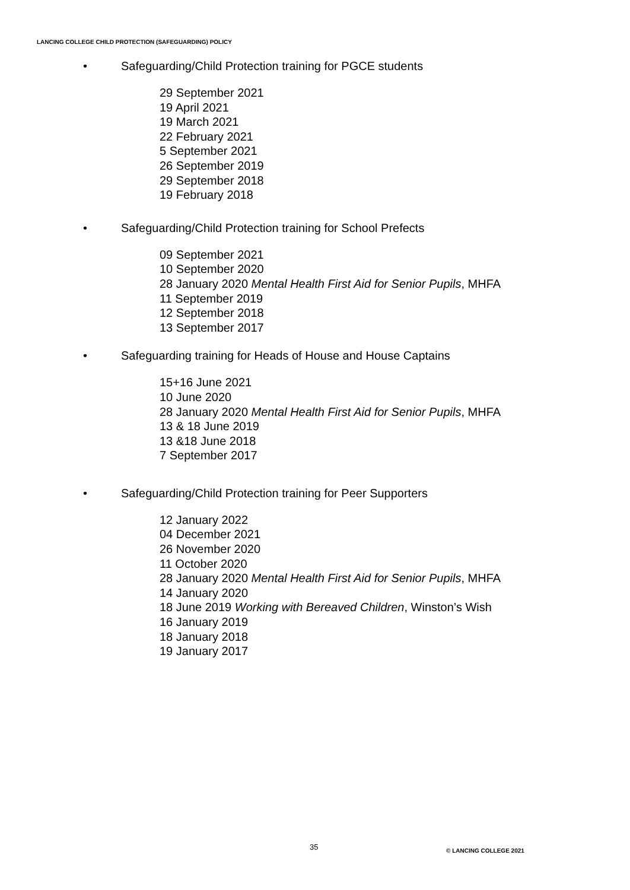LANCING COLLEGE CHILD PROTECTION (SAFEGUARDING) POLICY
• Safeguarding/Child Protection training for PGCE students
29 September 2021
19 April 2021
19 March 2021
22 February 2021
5 September 2021
26 September 2019
29 September 2018
19 February 2018
• Safeguarding/Child Protection training for School Prefects
09 September 2021
10 September 2020
28 January 2020 Mental Health First Aid for Senior Pupils, MHFA
11 September 2019
12 September 2018
13 September 2017
• Safeguarding training for Heads of House and House Captains
15+16 June 2021
10 June 2020
28 January 2020 Mental Health First Aid for Senior Pupils, MHFA
13 & 18 June 2019
13 &18 June 2018
7 September 2017
• Safeguarding/Child Protection training for Peer Supporters
12 January 2022
04 December 2021
26 November 2020
11 October 2020
28 January 2020 Mental Health First Aid for Senior Pupils, MHFA
14 January 2020
18 June 2019 Working with Bereaved Children, Winston’s Wish
16 January 2019
18 January 2018
19 January 2017
35 © LANCING COLLEGE 2021